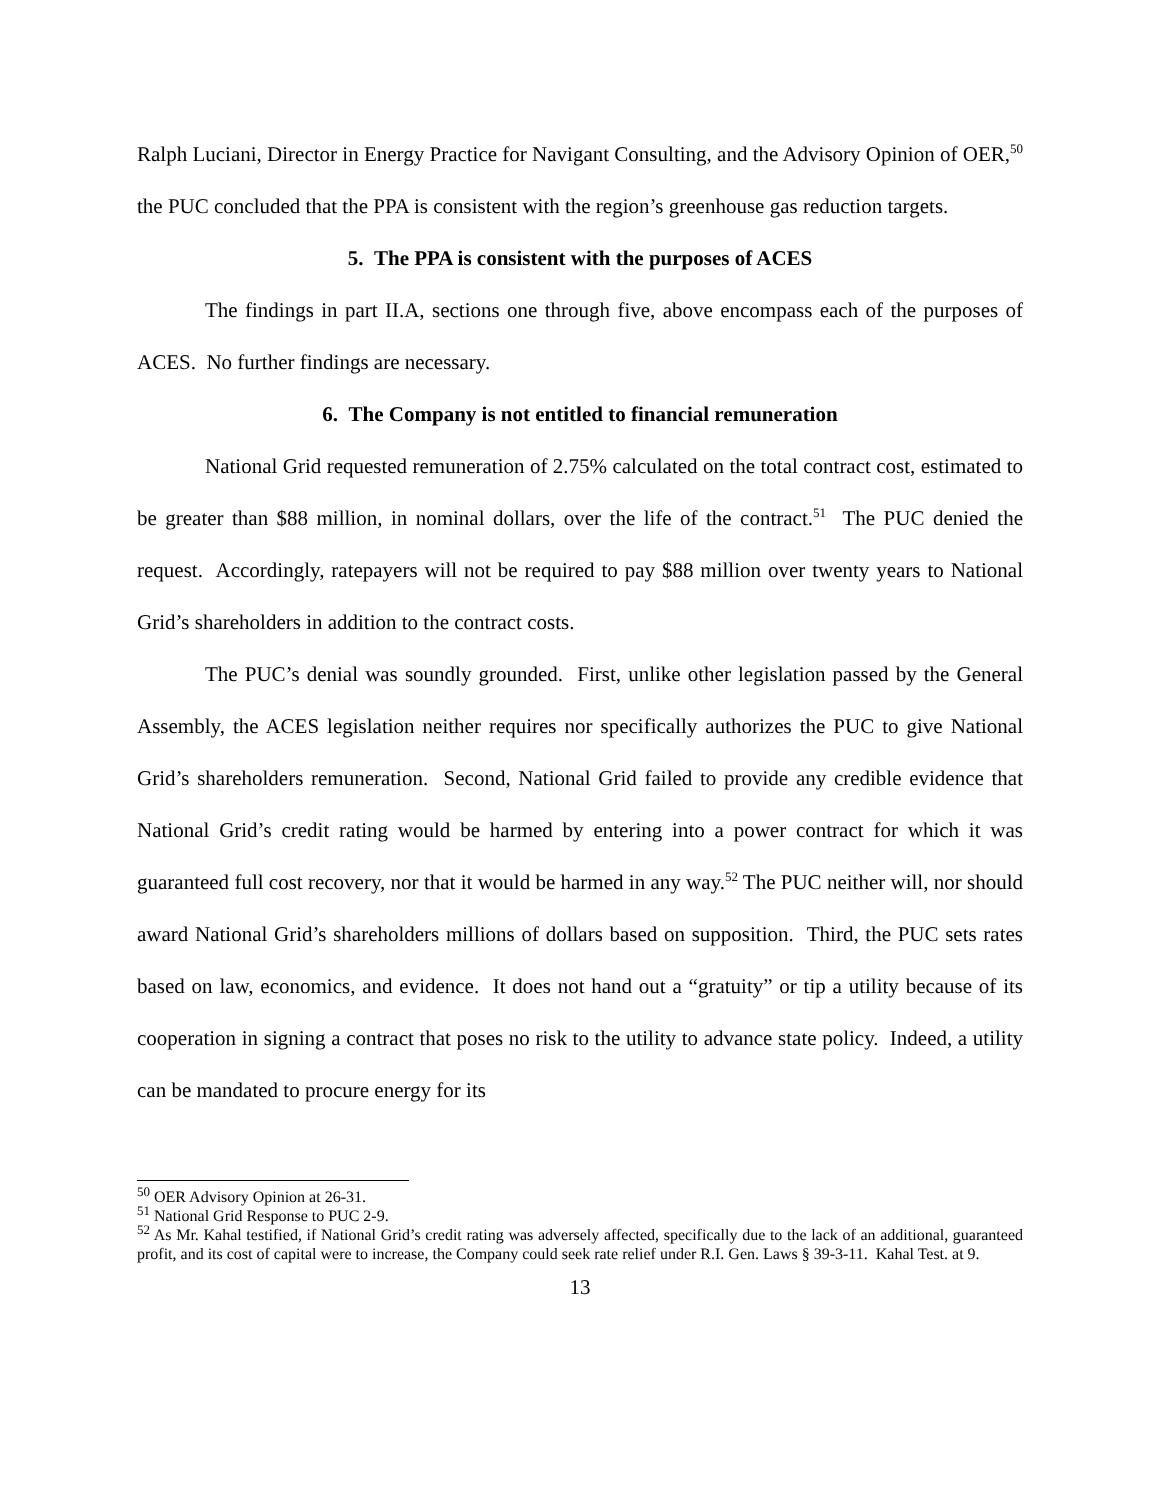Ralph Luciani, Director in Energy Practice for Navigant Consulting, and the Advisory Opinion of OER,<sup>50</sup> the PUC concluded that the PPA is consistent with the region’s greenhouse gas reduction targets.
5. The PPA is consistent with the purposes of ACES
The findings in part II.A, sections one through five, above encompass each of the purposes of ACES. No further findings are necessary.
6. The Company is not entitled to financial remuneration
National Grid requested remuneration of 2.75% calculated on the total contract cost, estimated to be greater than $88 million, in nominal dollars, over the life of the contract.<sup>51</sup> The PUC denied the request. Accordingly, ratepayers will not be required to pay $88 million over twenty years to National Grid’s shareholders in addition to the contract costs.
The PUC’s denial was soundly grounded. First, unlike other legislation passed by the General Assembly, the ACES legislation neither requires nor specifically authorizes the PUC to give National Grid’s shareholders remuneration. Second, National Grid failed to provide any credible evidence that National Grid’s credit rating would be harmed by entering into a power contract for which it was guaranteed full cost recovery, nor that it would be harmed in any way.<sup>52</sup> The PUC neither will, nor should award National Grid’s shareholders millions of dollars based on supposition. Third, the PUC sets rates based on law, economics, and evidence. It does not hand out a “gratuity” or tip a utility because of its cooperation in signing a contract that poses no risk to the utility to advance state policy. Indeed, a utility can be mandated to procure energy for its
<sup>50</sup> OER Advisory Opinion at 26-31.
<sup>51</sup> National Grid Response to PUC 2-9.
<sup>52</sup> As Mr. Kahal testified, if National Grid’s credit rating was adversely affected, specifically due to the lack of an additional, guaranteed profit, and its cost of capital were to increase, the Company could seek rate relief under R.I. Gen. Laws § 39-3-11. Kahal Test. at 9.
13